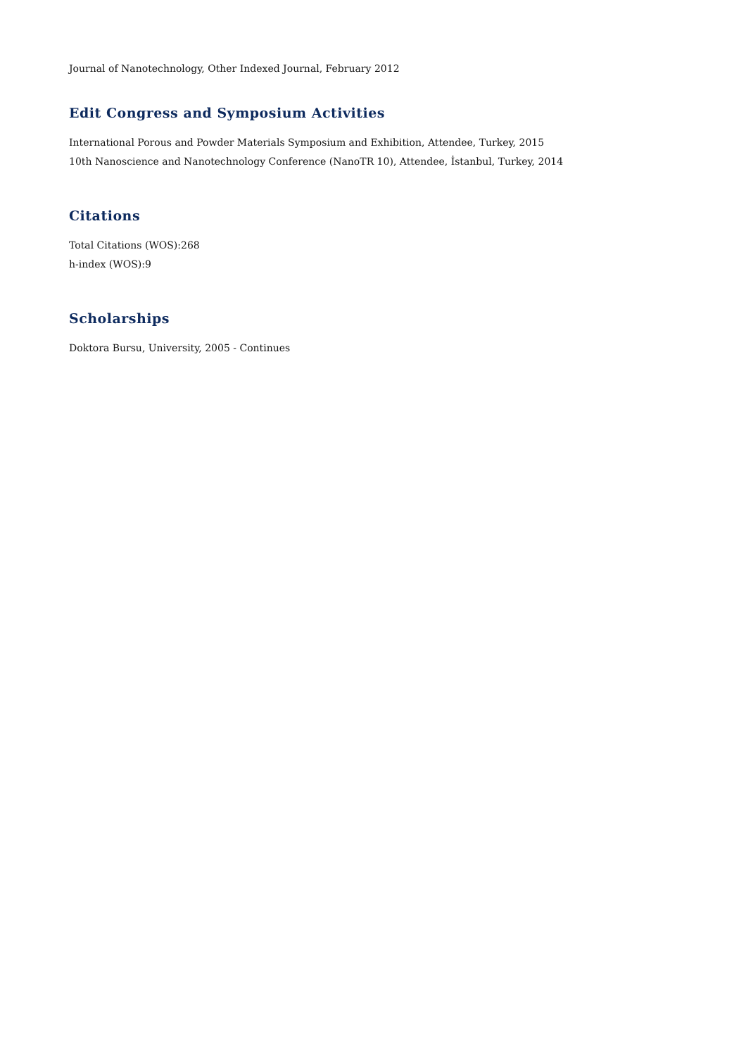Journal of Nanotechnology, Other Indexed Journal, February 2012
Edit Congress and Symposium Activities
International Porous and Powder Materials Symposium and Exhibition, Attendee, Turkey, 2015
10th Nanoscience and Nanotechnology Conference (NanoTR 10), Attendee, İstanbul, Turkey, 2014
Citations
Total Citations (WOS):268
h-index (WOS):9
Scholarships
Doktora Bursu, University, 2005 - Continues